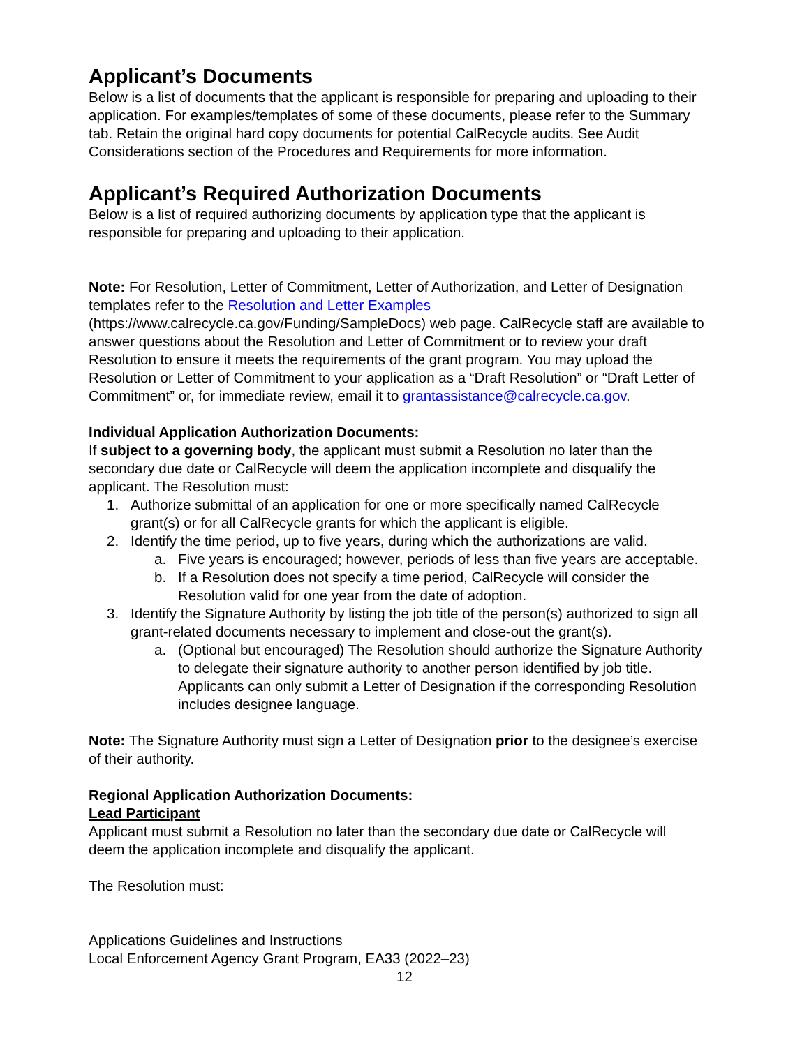Applicant’s Documents
Below is a list of documents that the applicant is responsible for preparing and uploading to their application. For examples/templates of some of these documents, please refer to the Summary tab. Retain the original hard copy documents for potential CalRecycle audits. See Audit Considerations section of the Procedures and Requirements for more information.
Applicant’s Required Authorization Documents
Below is a list of required authorizing documents by application type that the applicant is responsible for preparing and uploading to their application.
Note: For Resolution, Letter of Commitment, Letter of Authorization, and Letter of Designation templates refer to the Resolution and Letter Examples (https://www.calrecycle.ca.gov/Funding/SampleDocs) web page. CalRecycle staff are available to answer questions about the Resolution and Letter of Commitment or to review your draft Resolution to ensure it meets the requirements of the grant program. You may upload the Resolution or Letter of Commitment to your application as a “Draft Resolution” or “Draft Letter of Commitment” or, for immediate review, email it to grantassistance@calrecycle.ca.gov.
Individual Application Authorization Documents:
If subject to a governing body, the applicant must submit a Resolution no later than the secondary due date or CalRecycle will deem the application incomplete and disqualify the applicant. The Resolution must:
1. Authorize submittal of an application for one or more specifically named CalRecycle grant(s) or for all CalRecycle grants for which the applicant is eligible.
2. Identify the time period, up to five years, during which the authorizations are valid.
a. Five years is encouraged; however, periods of less than five years are acceptable.
b. If a Resolution does not specify a time period, CalRecycle will consider the Resolution valid for one year from the date of adoption.
3. Identify the Signature Authority by listing the job title of the person(s) authorized to sign all grant-related documents necessary to implement and close-out the grant(s).
a. (Optional but encouraged) The Resolution should authorize the Signature Authority to delegate their signature authority to another person identified by job title. Applicants can only submit a Letter of Designation if the corresponding Resolution includes designee language.
Note: The Signature Authority must sign a Letter of Designation prior to the designee’s exercise of their authority.
Regional Application Authorization Documents:
Lead Participant
Applicant must submit a Resolution no later than the secondary due date or CalRecycle will deem the application incomplete and disqualify the applicant.
The Resolution must:
Applications Guidelines and Instructions
Local Enforcement Agency Grant Program, EA33 (2022–23)
12